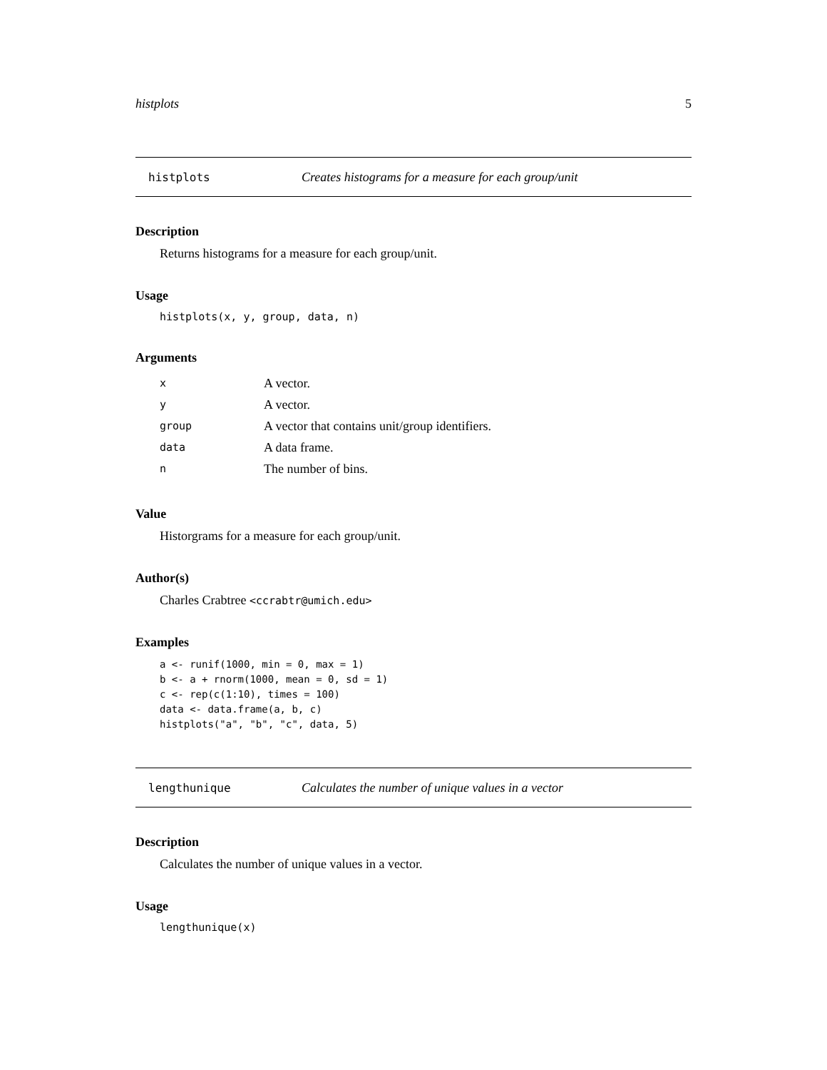histplots 5
histplots Creates histograms for a measure for each group/unit
Description
Returns histograms for a measure for each group/unit.
Usage
histplots(x, y, group, data, n)
Arguments
| x | A vector. |
| y | A vector. |
| group | A vector that contains unit/group identifiers. |
| data | A data frame. |
| n | The number of bins. |
Value
Historgrams for a measure for each group/unit.
Author(s)
Charles Crabtree <ccrabtr@umich.edu>
Examples
a <- runif(1000, min = 0, max = 1)
b <- a + rnorm(1000, mean = 0, sd = 1)
c <- rep(c(1:10), times = 100)
data <- data.frame(a, b, c)
histplots("a", "b", "c", data, 5)
lengthunique Calculates the number of unique values in a vector
Description
Calculates the number of unique values in a vector.
Usage
lengthunique(x)